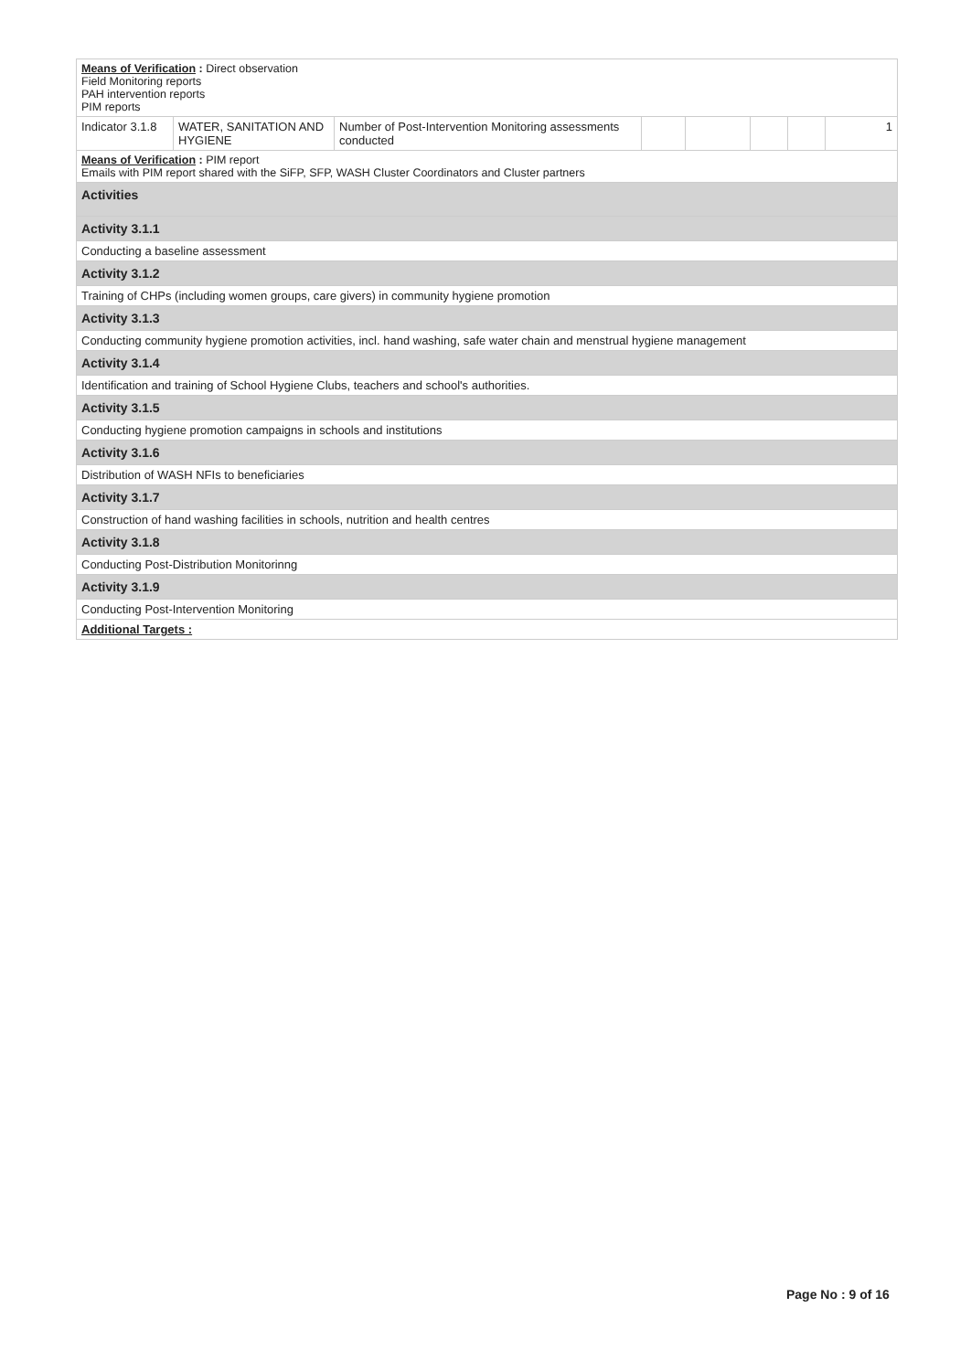| Means of Verification : Direct observation Field Monitoring reports PAH intervention reports PIM reports | | | | | | | |
| Indicator 3.1.8 | WATER, SANITATION AND HYGIENE | Number of Post-Intervention Monitoring assessments conducted | | | | | 1 |
| Means of Verification : PIM report Emails with PIM report shared with the SiFP, SFP, WASH Cluster Coordinators and Cluster partners | | | | | | | |
| Activities | | | | | | | |
| Activity 3.1.1 | | | | | | | |
| Conducting a baseline assessment | | | | | | | |
| Activity 3.1.2 | | | | | | | |
| Training of CHPs (including women groups, care givers) in community hygiene promotion | | | | | | | |
| Activity 3.1.3 | | | | | | | |
| Conducting community hygiene promotion activities, incl. hand washing, safe water chain and menstrual hygiene management | | | | | | | |
| Activity 3.1.4 | | | | | | | |
| Identification and training of School Hygiene Clubs, teachers and school's authorities. | | | | | | | |
| Activity 3.1.5 | | | | | | | |
| Conducting hygiene promotion campaigns in schools and institutions | | | | | | | |
| Activity 3.1.6 | | | | | | | |
| Distribution of WASH NFIs to beneficiaries | | | | | | | |
| Activity 3.1.7 | | | | | | | |
| Construction of hand washing facilities in schools, nutrition and health centres | | | | | | | |
| Activity 3.1.8 | | | | | | | |
| Conducting Post-Distribution Monitorinng | | | | | | | |
| Activity 3.1.9 | | | | | | | |
| Conducting Post-Intervention Monitoring | | | | | | | |
| Additional Targets : | | | | | | | |
Page No : 9 of 16